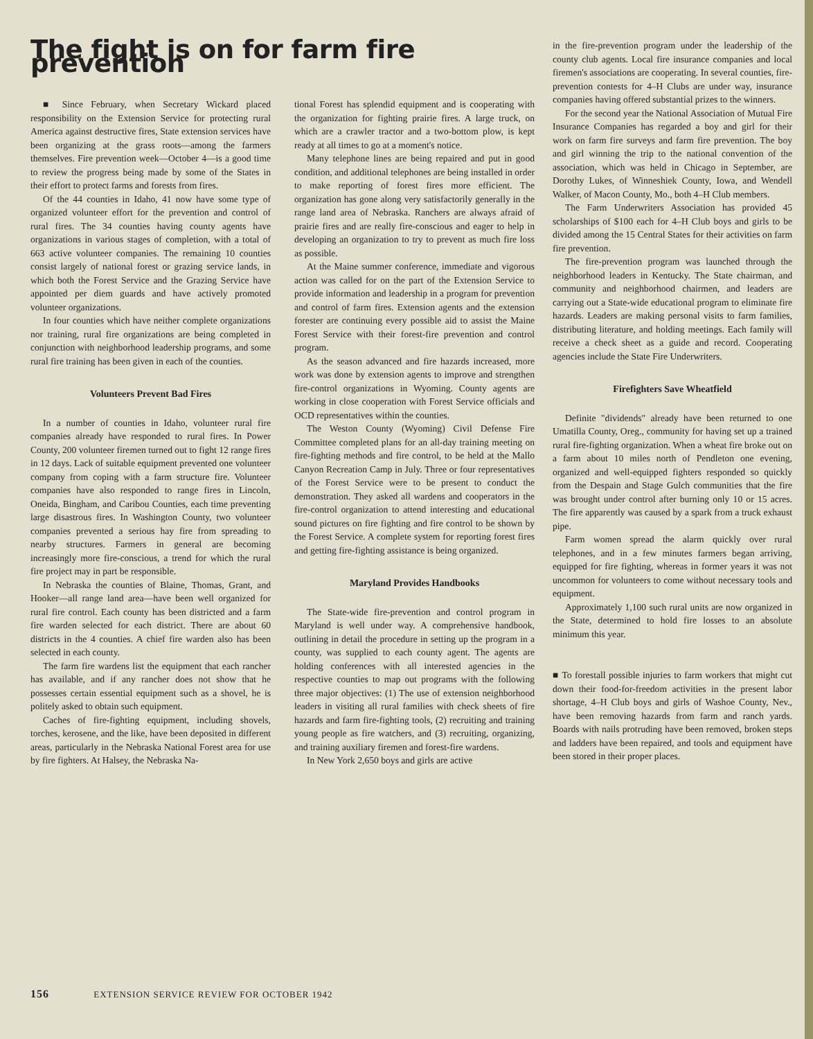The fight is on for farm fire prevention
■ Since February, when Secretary Wickard placed responsibility on the Extension Service for protecting rural America against destructive fires, State extension services have been organizing at the grass roots—among the farmers themselves. Fire prevention week—October 4—is a good time to review the progress being made by some of the States in their effort to protect farms and forests from fires.
Of the 44 counties in Idaho, 41 now have some type of organized volunteer effort for the prevention and control of rural fires. The 34 counties having county agents have organizations in various stages of completion, with a total of 663 active volunteer companies. The remaining 10 counties consist largely of national forest or grazing service lands, in which both the Forest Service and the Grazing Service have appointed per diem guards and have actively promoted volunteer organizations.
In four counties which have neither complete organizations nor training, rural fire organizations are being completed in conjunction with neighborhood leadership programs, and some rural fire training has been given in each of the counties.
Volunteers Prevent Bad Fires
In a number of counties in Idaho, volunteer rural fire companies already have responded to rural fires. In Power County, 200 volunteer firemen turned out to fight 12 range fires in 12 days. Lack of suitable equipment prevented one volunteer company from coping with a farm structure fire. Volunteer companies have also responded to range fires in Lincoln, Oneida, Bingham, and Caribou Counties, each time preventing large disastrous fires. In Washington County, two volunteer companies prevented a serious hay fire from spreading to nearby structures. Farmers in general are becoming increasingly more fire-conscious, a trend for which the rural fire project may in part be responsible.
In Nebraska the counties of Blaine, Thomas, Grant, and Hooker—all range land area—have been well organized for rural fire control. Each county has been districted and a farm fire warden selected for each district. There are about 60 districts in the 4 counties. A chief fire warden also has been selected in each county.
The farm fire wardens list the equipment that each rancher has available, and if any rancher does not show that he possesses certain essential equipment such as a shovel, he is politely asked to obtain such equipment.
Caches of fire-fighting equipment, including shovels, torches, kerosene, and the like, have been deposited in different areas, particularly in the Nebraska National Forest area for use by fire fighters. At Halsey, the Nebraska Na-
tional Forest has splendid equipment and is cooperating with the organization for fighting prairie fires. A large truck, on which are a crawler tractor and a two-bottom plow, is kept ready at all times to go at a moment's notice.
Many telephone lines are being repaired and put in good condition, and additional telephones are being installed in order to make reporting of forest fires more efficient. The organization has gone along very satisfactorily generally in the range land area of Nebraska. Ranchers are always afraid of prairie fires and are really fire-conscious and eager to help in developing an organization to try to prevent as much fire loss as possible.
At the Maine summer conference, immediate and vigorous action was called for on the part of the Extension Service to provide information and leadership in a program for prevention and control of farm fires. Extension agents and the extension forester are continuing every possible aid to assist the Maine Forest Service with their forest-fire prevention and control program.
As the season advanced and fire hazards increased, more work was done by extension agents to improve and strengthen fire-control organizations in Wyoming. County agents are working in close cooperation with Forest Service officials and OCD representatives within the counties.
The Weston County (Wyoming) Civil Defense Fire Committee completed plans for an all-day training meeting on fire-fighting methods and fire control, to be held at the Mallo Canyon Recreation Camp in July. Three or four representatives of the Forest Service were to be present to conduct the demonstration. They asked all wardens and cooperators in the fire-control organization to attend interesting and educational sound pictures on fire fighting and fire control to be shown by the Forest Service. A complete system for reporting forest fires and getting fire-fighting assistance is being organized.
Maryland Provides Handbooks
The State-wide fire-prevention and control program in Maryland is well under way. A comprehensive handbook, outlining in detail the procedure in setting up the program in a county, was supplied to each county agent. The agents are holding conferences with all interested agencies in the respective counties to map out programs with the following three major objectives: (1) The use of extension neighborhood leaders in visiting all rural families with check sheets of fire hazards and farm fire-fighting tools, (2) recruiting and training young people as fire watchers, and (3) recruiting, organizing, and training auxiliary firemen and forest-fire wardens.
In New York 2,650 boys and girls are active
in the fire-prevention program under the leadership of the county club agents. Local fire insurance companies and local firemen's associations are cooperating. In several counties, fire-prevention contests for 4–H Clubs are under way, insurance companies having offered substantial prizes to the winners.
For the second year the National Association of Mutual Fire Insurance Companies has regarded a boy and girl for their work on farm fire surveys and farm fire prevention. The boy and girl winning the trip to the national convention of the association, which was held in Chicago in September, are Dorothy Lukes, of Winneshiek County, Iowa, and Wendell Walker, of Macon County, Mo., both 4–H Club members.
The Farm Underwriters Association has provided 45 scholarships of $100 each for 4–H Club boys and girls to be divided among the 15 Central States for their activities on farm fire prevention.
The fire-prevention program was launched through the neighborhood leaders in Kentucky. The State chairman, and community and neighborhood chairmen, and leaders are carrying out a State-wide educational program to eliminate fire hazards. Leaders are making personal visits to farm families, distributing literature, and holding meetings. Each family will receive a check sheet as a guide and record. Cooperating agencies include the State Fire Underwriters.
Firefighters Save Wheatfield
Definite "dividends" already have been returned to one Umatilla County, Oreg., community for having set up a trained rural fire-fighting organization. When a wheat fire broke out on a farm about 10 miles north of Pendleton one evening, organized and well-equipped fighters responded so quickly from the Despain and Stage Gulch communities that the fire was brought under control after burning only 10 or 15 acres. The fire apparently was caused by a spark from a truck exhaust pipe.
Farm women spread the alarm quickly over rural telephones, and in a few minutes farmers began arriving, equipped for fire fighting, whereas in former years it was not uncommon for volunteers to come without necessary tools and equipment.
Approximately 1,100 such rural units are now organized in the State, determined to hold fire losses to an absolute minimum this year.
■ To forestall possible injuries to farm workers that might cut down their food-for-freedom activities in the present labor shortage, 4–H Club boys and girls of Washoe County, Nev., have been removing hazards from farm and ranch yards. Boards with nails protruding have been removed, broken steps and ladders have been repaired, and tools and equipment have been stored in their proper places.
156 EXTENSION SERVICE REVIEW FOR OCTOBER 1942